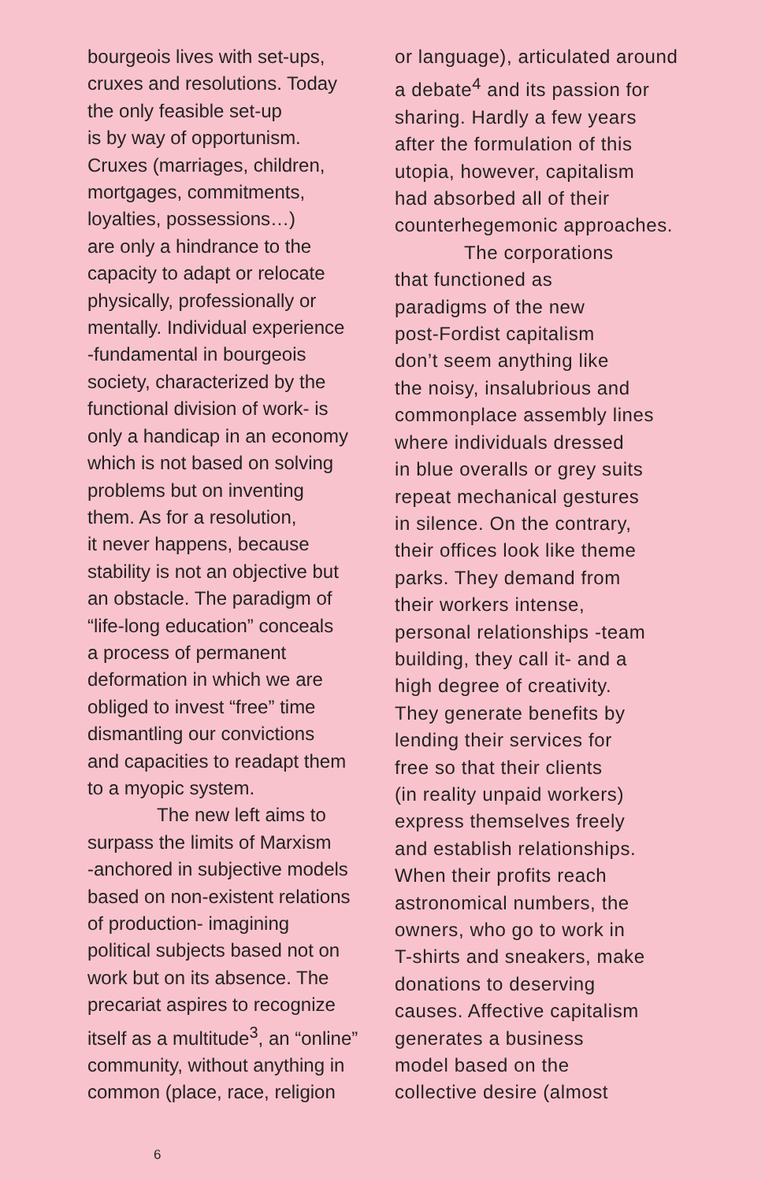bourgeois lives with set-ups,
cruxes and resolutions. Today
the only feasible set-up
is by way of opportunism.
Cruxes (marriages, children,
mortgages, commitments,
loyalties, possessions…)
are only a hindrance to the
capacity to adapt or relocate
physically, professionally or
mentally. Individual experience
-fundamental in bourgeois
society, characterized by the
functional division of work- is
only a handicap in an economy
which is not based on solving
problems but on inventing
them. As for a resolution,
it never happens, because
stability is not an objective but
an obstacle. The paradigm of
“life-long education” conceals
a process of permanent
deformation in which we are
obliged to invest “free” time
dismantling our convictions
and capacities to readapt them
to a myopic system.
The new left aims to
surpass the limits of Marxism
-anchored in subjective models
based on non-existent relations
of production- imagining
political subjects based not on
work but on its absence. The
precariat aspires to recognize
itself as a multitude<sup>3</sup>, an “online”
community, without anything in
common (place, race, religion
or language), articulated around
a debate<sup>4</sup> and its passion for
sharing. Hardly a few years
after the formulation of this
utopia, however, capitalism
had absorbed all of their
counterhegemonic approaches.
The corporations
that functioned as
paradigms of the new
post-Fordist capitalism
don’t seem anything like
the noisy, insalubrious and
commonplace assembly lines
where individuals dressed
in blue overalls or grey suits
repeat mechanical gestures
in silence. On the contrary,
their offices look like theme
parks. They demand from
their workers intense,
personal relationships -team
building, they call it- and a
high degree of creativity.
They generate benefits by
lending their services for
free so that their clients
(in reality unpaid workers)
express themselves freely
and establish relationships.
When their profits reach
astronomical numbers, the
owners, who go to work in
T-shirts and sneakers, make
donations to deserving
causes. Affective capitalism
generates a business
model based on the
collective desire (almost
6